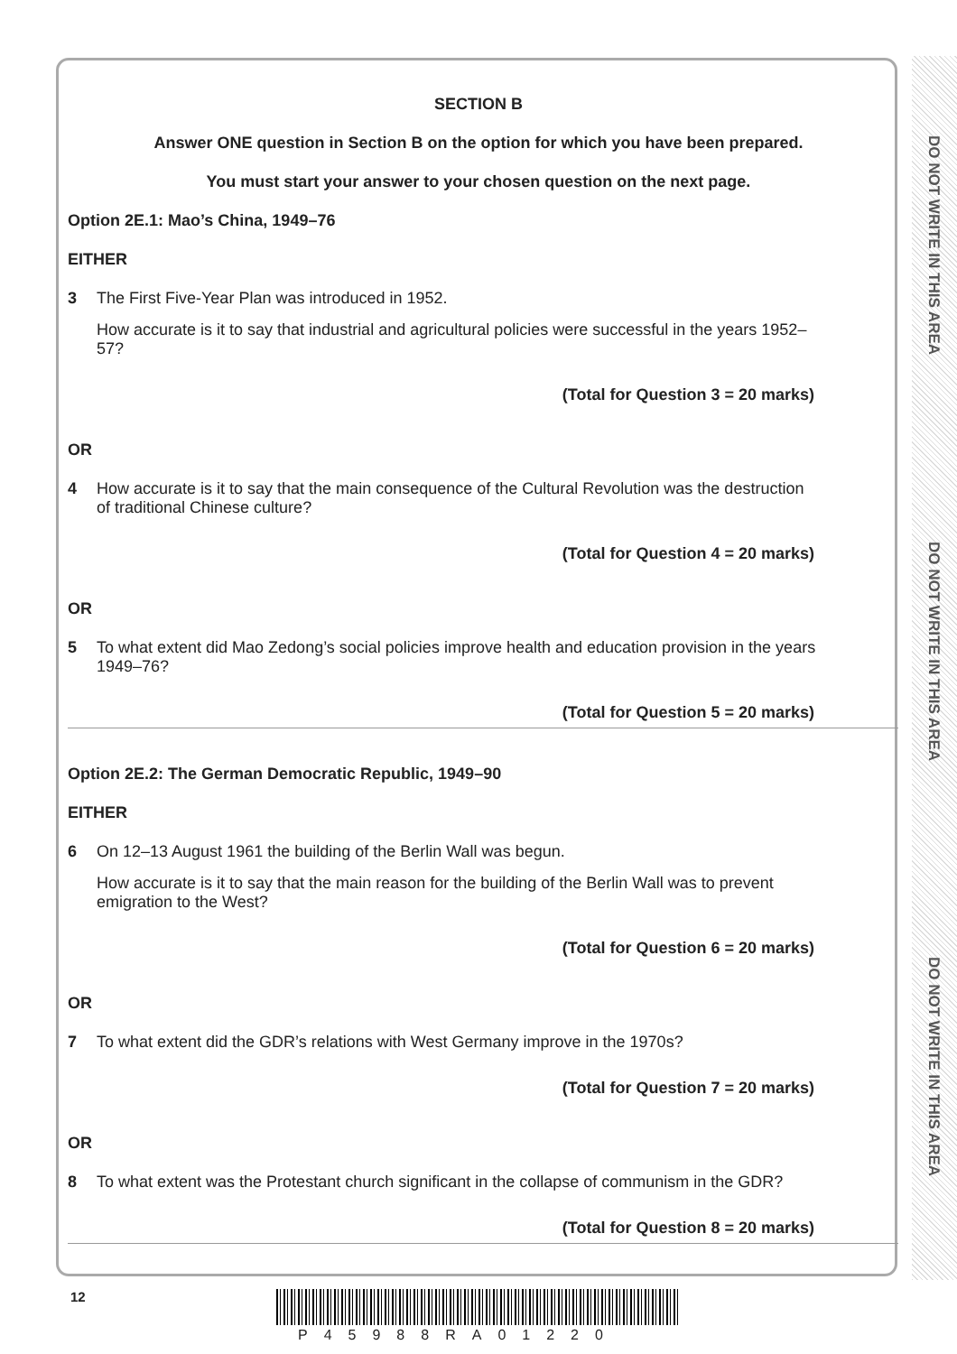DO NOT WRITE IN THIS AREA
DO NOT WRITE IN THIS AREA
DO NOT WRITE IN THIS AREA
SECTION B
Answer ONE question in Section B on the option for which you have been prepared.
You must start your answer to your chosen question on the next page.
Option 2E.1: Mao’s China, 1949–76
EITHER
3 The First Five-Year Plan was introduced in 1952.
How accurate is it to say that industrial and agricultural policies were successful in the years 1952–57?
(Total for Question 3 = 20 marks)
OR
4 How accurate is it to say that the main consequence of the Cultural Revolution was the destruction of traditional Chinese culture?
(Total for Question 4 = 20 marks)
OR
5 To what extent did Mao Zedong’s social policies improve health and education provision in the years 1949–76?
(Total for Question 5 = 20 marks)
Option 2E.2: The German Democratic Republic, 1949–90
EITHER
6 On 12–13 August 1961 the building of the Berlin Wall was begun.
How accurate is it to say that the main reason for the building of the Berlin Wall was to prevent emigration to the West?
(Total for Question 6 = 20 marks)
OR
7 To what extent did the GDR’s relations with West Germany improve in the 1970s?
(Total for Question 7 = 20 marks)
OR
8 To what extent was the Protestant church significant in the collapse of communism in the GDR?
(Total for Question 8 = 20 marks)
12
P45988RA01220